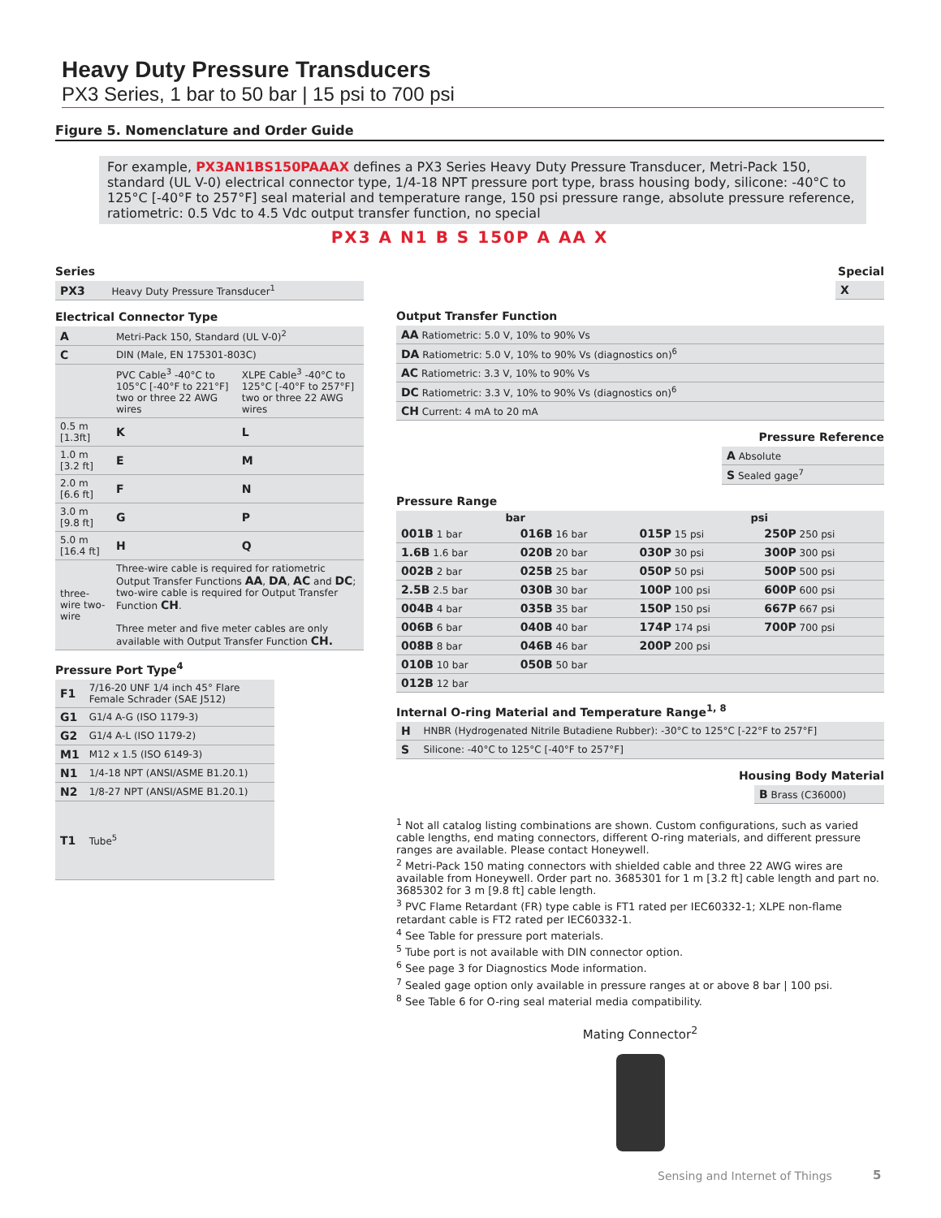Heavy Duty Pressure Transducers
PX3 Series, 1 bar to 50 bar | 15 psi to 700 psi
Figure 5. Nomenclature and Order Guide
For example, PX3AN1BS150PAAAX defines a PX3 Series Heavy Duty Pressure Transducer, Metri-Pack 150, standard (UL V-0) electrical connector type, 1/4-18 NPT pressure port type, brass housing body, silicone: -40°C to 125°C [-40°F to 257°F] seal material and temperature range, 150 psi pressure range, absolute pressure reference, ratiometric: 0.5 Vdc to 4.5 Vdc output transfer function, no special
PX3 A N1 B S 150P A AA X
Series
| PX3 | Heavy Duty Pressure Transducer<sup>1</sup> |
Electrical Connector Type
| A | Metri-Pack 150, Standard (UL V-0)<sup>2</sup> | |
| C | DIN (Male, EN 175301-803C) | |
| | PVC Cable<sup>3</sup> -40°C to 105°C [-40°F to 221°F] two or three 22 AWG wires | XLPE Cable<sup>3</sup> -40°C to 125°C [-40°F to 257°F] two or three 22 AWG wires |
| 0.5 m [1.3ft] | K | L |
| 1.0 m [3.2 ft] | E | M |
| 2.0 m [6.6 ft] | F | N |
| 3.0 m [9.8 ft] | G | P |
| 5.0 m [16.4 ft] | H | Q |
| three-wire two-wire | Three-wire cable is required for ratiometric Output Transfer Functions AA , DA , AC and DC ; two-wire cable is required for Output Transfer Function CH . Three meter and five meter cables are only available with Output Transfer Function CH. | |
Pressure Port Type<sup>4</sup>
| F1 | 7/16-20 UNF 1/4 inch 45° Flare Female Schrader (SAE J512) |
| G1 | G1/4 A-G (ISO 1179-3) |
| G2 | G1/4 A-L (ISO 1179-2) |
| M1 | M12 x 1.5 (ISO 6149-3) |
| N1 | 1/4-18 NPT (ANSI/ASME B1.20.1) |
| N2 | 1/8-27 NPT (ANSI/ASME B1.20.1) |
| T1 | Tube<sup>5</sup> |
Special
| X |
Output Transfer Function
| AA Ratiometric: 5.0 V, 10% to 90% Vs |
| DA Ratiometric: 5.0 V, 10% to 90% Vs (diagnostics on)<sup>6</sup> |
| AC Ratiometric: 3.3 V, 10% to 90% Vs |
| DC Ratiometric: 3.3 V, 10% to 90% Vs (diagnostics on)<sup>6</sup> |
| CH Current: 4 mA to 20 mA |
Pressure Reference
| A Absolute |
| S Sealed gage<sup>7</sup> |
Pressure Range
| bar | | psi | |
| --- | --- | --- | --- |
| 001B 1 bar | 016B 16 bar | 015P 15 psi | 250P 250 psi |
| 1.6B 1.6 bar | 020B 20 bar | 030P 30 psi | 300P 300 psi |
| 002B 2 bar | 025B 25 bar | 050P 50 psi | 500P 500 psi |
| 2.5B 2.5 bar | 030B 30 bar | 100P 100 psi | 600P 600 psi |
| 004B 4 bar | 035B 35 bar | 150P 150 psi | 667P 667 psi |
| 006B 6 bar | 040B 40 bar | 174P 174 psi | 700P 700 psi |
| 008B 8 bar | 046B 46 bar | 200P 200 psi | |
| 010B 10 bar | 050B 50 bar | | |
| 012B 12 bar | | | |
Internal O-ring Material and Temperature Range<sup>1, 8</sup>
| H | HNBR (Hydrogenated Nitrile Butadiene Rubber): -30°C to 125°C [-22°F to 257°F] |
| S | Silicone: -40°C to 125°C [-40°F to 257°F] |
Housing Body Material
| B Brass (C36000) |
<sup>1</sup> Not all catalog listing combinations are shown. Custom configurations, such as varied cable lengths, end mating connectors, different O-ring materials, and different pressure ranges are available. Please contact Honeywell.
<sup>2</sup> Metri-Pack 150 mating connectors with shielded cable and three 22 AWG wires are available from Honeywell. Order part no. 3685301 for 1 m [3.2 ft] cable length and part no. 3685302 for 3 m [9.8 ft] cable length.
<sup>3</sup> PVC Flame Retardant (FR) type cable is FT1 rated per IEC60332-1; XLPE non-flame retardant cable is FT2 rated per IEC60332-1.
<sup>4</sup> See Table for pressure port materials.
<sup>5</sup> Tube port is not available with DIN connector option.
<sup>6</sup> See page 3 for Diagnostics Mode information.
<sup>7</sup> Sealed gage option only available in pressure ranges at or above 8 bar | 100 psi.
<sup>8</sup> See Table 6 for O-ring seal material media compatibility.
Mating Connector<sup>2</sup>
Sensing and Internet of Things 5